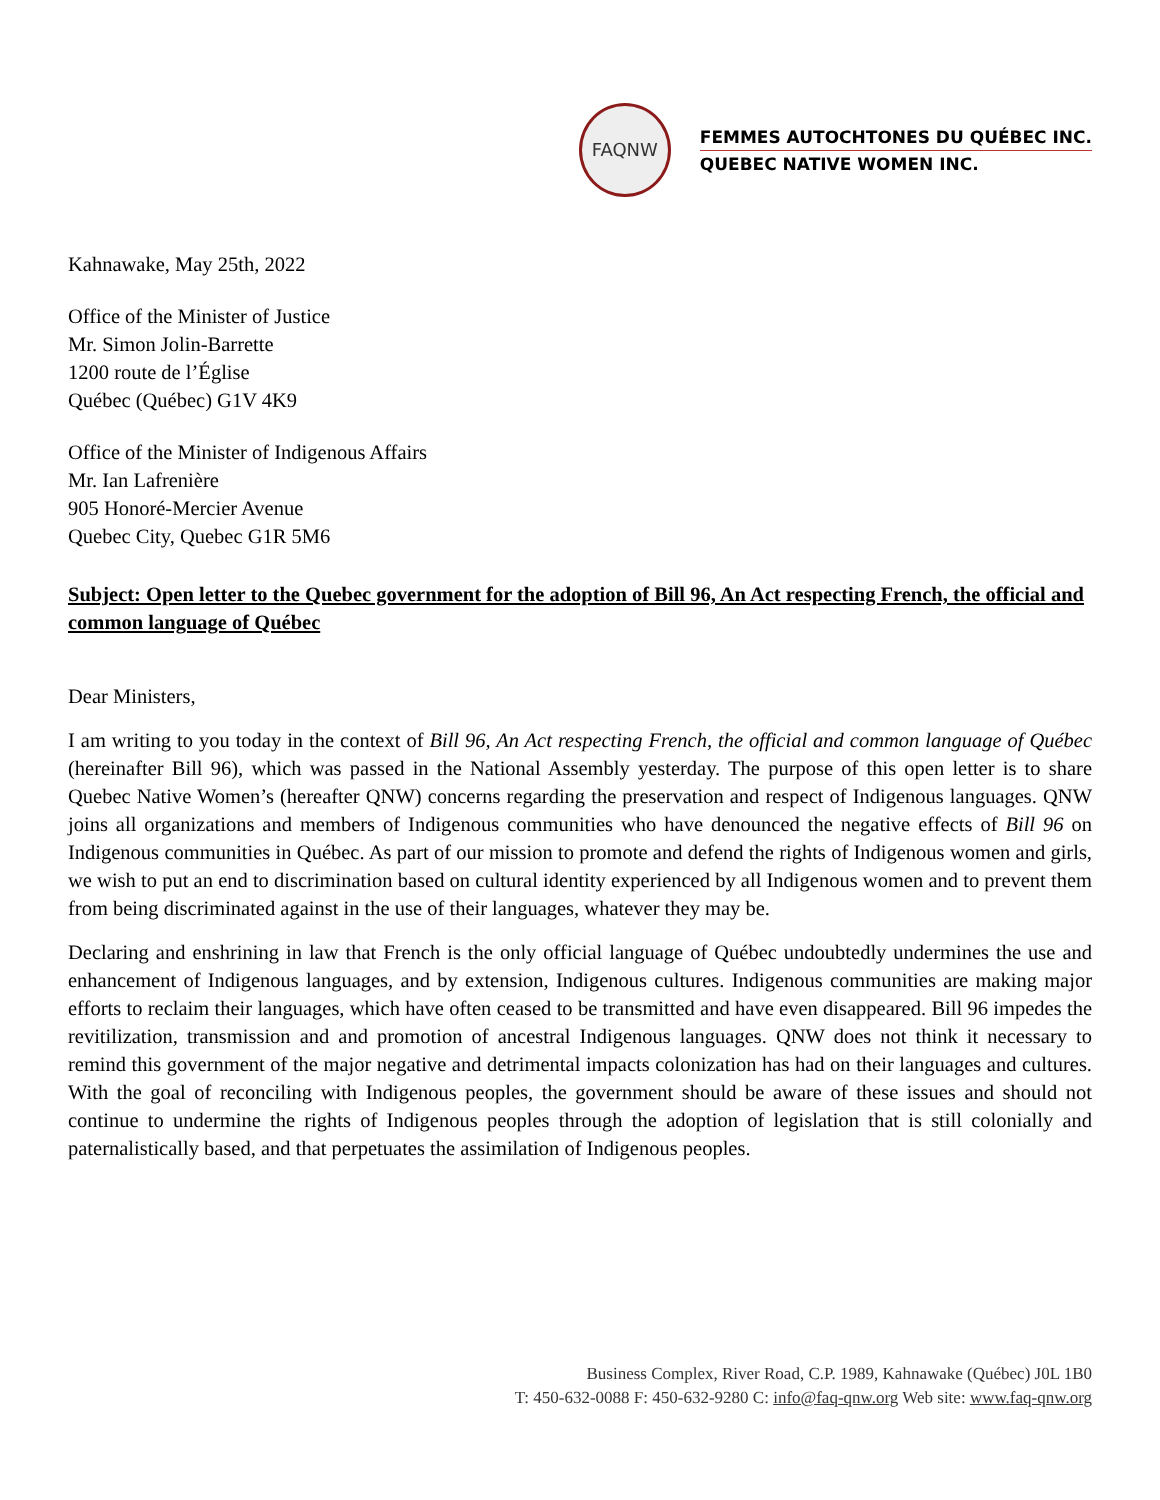FAQNW
FEMMES AUTOCHTONES DU QUÉBEC INC.
QUEBEC NATIVE WOMEN INC.
Kahnawake, May 25th, 2022
Office of the Minister of Justice
Mr. Simon Jolin-Barrette
1200 route de l’Église
Québec (Québec) G1V 4K9
Office of the Minister of Indigenous Affairs
Mr. Ian Lafrenière
905 Honoré-Mercier Avenue
Quebec City, Quebec G1R 5M6
Subject: Open letter to the Quebec government for the adoption of Bill 96, An Act respecting French, the official and common language of Québec
Dear Ministers,
I am writing to you today in the context of Bill 96, An Act respecting French, the official and common language of Québec (hereinafter Bill 96), which was passed in the National Assembly yesterday. The purpose of this open letter is to share Quebec Native Women’s (hereafter QNW) concerns regarding the preservation and respect of Indigenous languages. QNW joins all organizations and members of Indigenous communities who have denounced the negative effects of Bill 96 on Indigenous communities in Québec. As part of our mission to promote and defend the rights of Indigenous women and girls, we wish to put an end to discrimination based on cultural identity experienced by all Indigenous women and to prevent them from being discriminated against in the use of their languages, whatever they may be.
Declaring and enshrining in law that French is the only official language of Québec undoubtedly undermines the use and enhancement of Indigenous languages, and by extension, Indigenous cultures. Indigenous communities are making major efforts to reclaim their languages, which have often ceased to be transmitted and have even disappeared. Bill 96 impedes the revitilization, transmission and and promotion of ancestral Indigenous languages. QNW does not think it necessary to remind this government of the major negative and detrimental impacts colonization has had on their languages and cultures. With the goal of reconciling with Indigenous peoples, the government should be aware of these issues and should not continue to undermine the rights of Indigenous peoples through the adoption of legislation that is still colonially and paternalistically based, and that perpetuates the assimilation of Indigenous peoples.
Business Complex, River Road, C.P. 1989, Kahnawake (Québec) J0L 1B0
T: 450-632-0088 F: 450-632-9280 C: info@faq-qnw.org Web site: www.faq-qnw.org